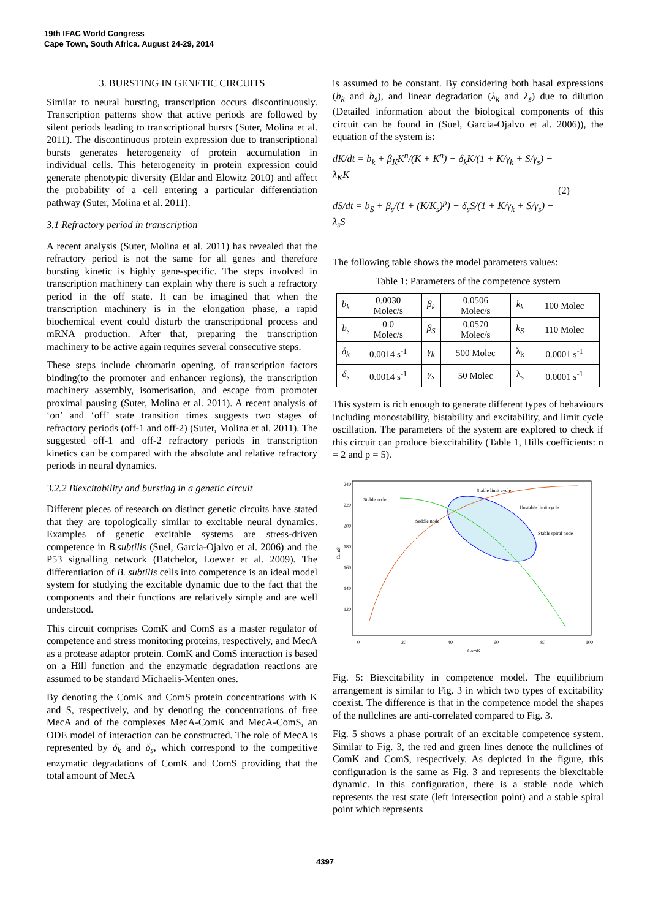19th IFAC World Congress
Cape Town, South Africa. August 24-29, 2014
3. BURSTING IN GENETIC CIRCUITS
Similar to neural bursting, transcription occurs discontinuously. Transcription patterns show that active periods are followed by silent periods leading to transcriptional bursts (Suter, Molina et al. 2011). The discontinuous protein expression due to transcriptional bursts generates heterogeneity of protein accumulation in individual cells. This heterogeneity in protein expression could generate phenotypic diversity (Eldar and Elowitz 2010) and affect the probability of a cell entering a particular differentiation pathway (Suter, Molina et al. 2011).
3.1 Refractory period in transcription
A recent analysis (Suter, Molina et al. 2011) has revealed that the refractory period is not the same for all genes and therefore bursting kinetic is highly gene-specific. The steps involved in transcription machinery can explain why there is such a refractory period in the off state. It can be imagined that when the transcription machinery is in the elongation phase, a rapid biochemical event could disturb the transcriptional process and mRNA production. After that, preparing the transcription machinery to be active again requires several consecutive steps.
These steps include chromatin opening, of transcription factors binding(to the promoter and enhancer regions), the transcription machinery assembly, isomerisation, and escape from promoter proximal pausing (Suter, Molina et al. 2011). A recent analysis of ‘on’ and ‘off’ state transition times suggests two stages of refractory periods (off-1 and off-2) (Suter, Molina et al. 2011). The suggested off-1 and off-2 refractory periods in transcription kinetics can be compared with the absolute and relative refractory periods in neural dynamics.
3.2.2 Biexcitability and bursting in a genetic circuit
Different pieces of research on distinct genetic circuits have stated that they are topologically similar to excitable neural dynamics. Examples of genetic excitable systems are stress-driven competence in B.subtilis (Suel, Garcia-Ojalvo et al. 2006) and the P53 signalling network (Batchelor, Loewer et al. 2009). The differentiation of B. subtilis cells into competence is an ideal model system for studying the excitable dynamic due to the fact that the components and their functions are relatively simple and are well understood.
This circuit comprises ComK and ComS as a master regulator of competence and stress monitoring proteins, respectively, and MecA as a protease adaptor protein. ComK and ComS interaction is based on a Hill function and the enzymatic degradation reactions are assumed to be standard Michaelis-Menten ones.
By denoting the ComK and ComS protein concentrations with K and S, respectively, and by denoting the concentrations of free MecA and of the complexes MecA-ComK and MecA-ComS, an ODE model of interaction can be constructed. The role of MecA is represented by δ<sub>k</sub> and δ<sub>s</sub>, which correspond to the competitive enzymatic degradations of ComK and ComS providing that the total amount of MecA
is assumed to be constant. By considering both basal expressions (b<sub>k</sub> and b<sub>s</sub>), and linear degradation (λ<sub>k</sub> and λ<sub>s</sub>) due to dilution (Detailed information about the biological components of this circuit can be found in (Suel, Garcia-Ojalvo et al. 2006)), the equation of the system is:
dK/dt = b<sub>k</sub> + β<sub>K</sub>K<sup>n</sup>/(K + K<sup>n</sup>) − δ<sub>k</sub>K/(1 + K/γ<sub>k</sub> + S/γ<sub>s</sub>) − λ<sub>K</sub>K
dS/dt = b<sub>S</sub> + β<sub>s</sub>/(1 + (K/K<sub>s</sub>)<sup>p</sup>) − δ<sub>s</sub>S/(1 + K/γ<sub>k</sub> + S/γ<sub>s</sub>) − λ<sub>s</sub>S
(2)
The following table shows the model parameters values:
Table 1: Parameters of the competence system
| b<sub>k</sub> | 0.0030 Molec/s | β<sub>k</sub> | 0.0506 Molec/s | k<sub>k</sub> | 100 Molec |
| b<sub>s</sub> | 0.0 Molec/s | β<sub>S</sub> | 0.0570 Molec/s | k<sub>S</sub> | 110 Molec |
| δ<sub>k</sub> | 0.0014 s<sup>-1</sup> | γ<sub>k</sub> | 500 Molec | λ<sub>k</sub> | 0.0001 s<sup>-1</sup> |
| δ<sub>s</sub> | 0.0014 s<sup>-1</sup> | γ<sub>s</sub> | 50 Molec | λ<sub>s</sub> | 0.0001 s<sup>-1</sup> |
This system is rich enough to generate different types of behaviours including monostability, bistability and excitability, and limit cycle oscillation. The parameters of the system are explored to check if this circuit can produce biexcitability (Table 1, Hills coefficients: n = 2 and p = 5).
240
220
200
180
160
140
120
0
20
40
60
80
100
ComK
ComS
Stable node
Stable limit cycle
Unstable limit cycle
Saddle node
Stable spiral node
Fig. 5: Biexcitability in competence model. The equilibrium arrangement is similar to Fig. 3 in which two types of excitability coexist. The difference is that in the competence model the shapes of the nullclines are anti-correlated compared to Fig. 3.
Fig. 5 shows a phase portrait of an excitable competence system. Similar to Fig. 3, the red and green lines denote the nullclines of ComK and ComS, respectively. As depicted in the figure, this configuration is the same as Fig. 3 and represents the biexcitable dynamic. In this configuration, there is a stable node which represents the rest state (left intersection point) and a stable spiral point which represents
4397